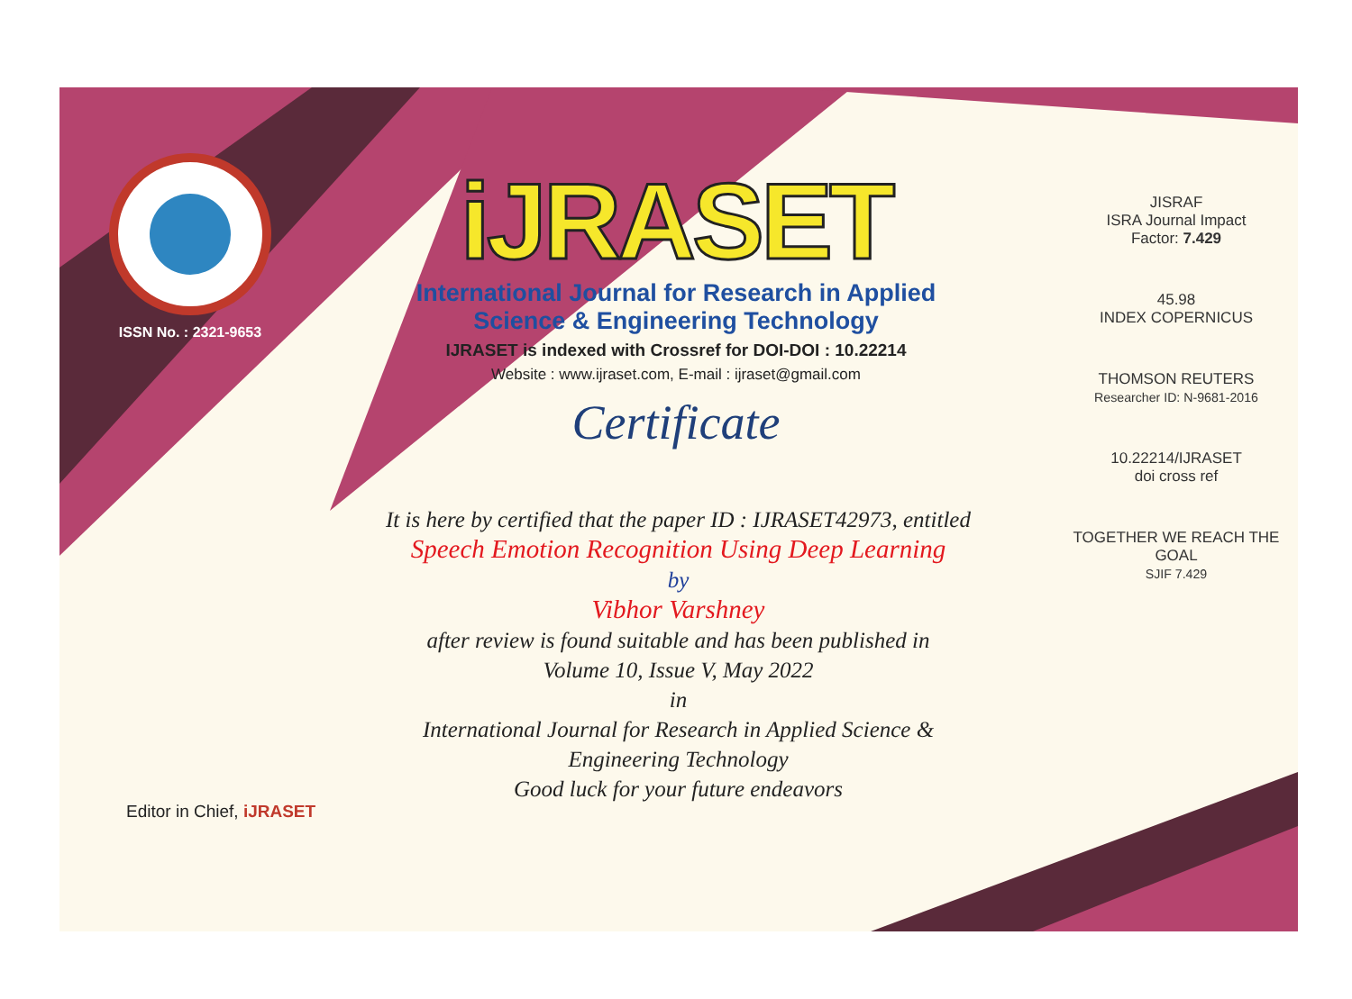ISSN No. : 2321-9653
iJRASET
International Journal for Research in Applied
Science & Engineering Technology
IJRASET is indexed with Crossref for DOI-DOI : 10.22214
Website : www.ijraset.com, E-mail : ijraset@gmail.com
Certificate
It is here by certified that the paper ID : IJRASET42973, entitled
Speech Emotion Recognition Using Deep Learning
by
Vibhor Varshney
after review is found suitable and has been published in
Volume 10, Issue V, May 2022
in
International Journal for Research in Applied Science &
Engineering Technology
Good luck for your future endeavors
JISRAF
ISRA Journal Impact
Factor: 7.429
45.98
INDEX COPERNICUS
THOMSON REUTERS
Researcher ID: N-9681-2016
10.22214/IJRASET
doi cross ref
TOGETHER WE REACH THE GOAL
SJIF 7.429
Editor in Chief, iJRASET